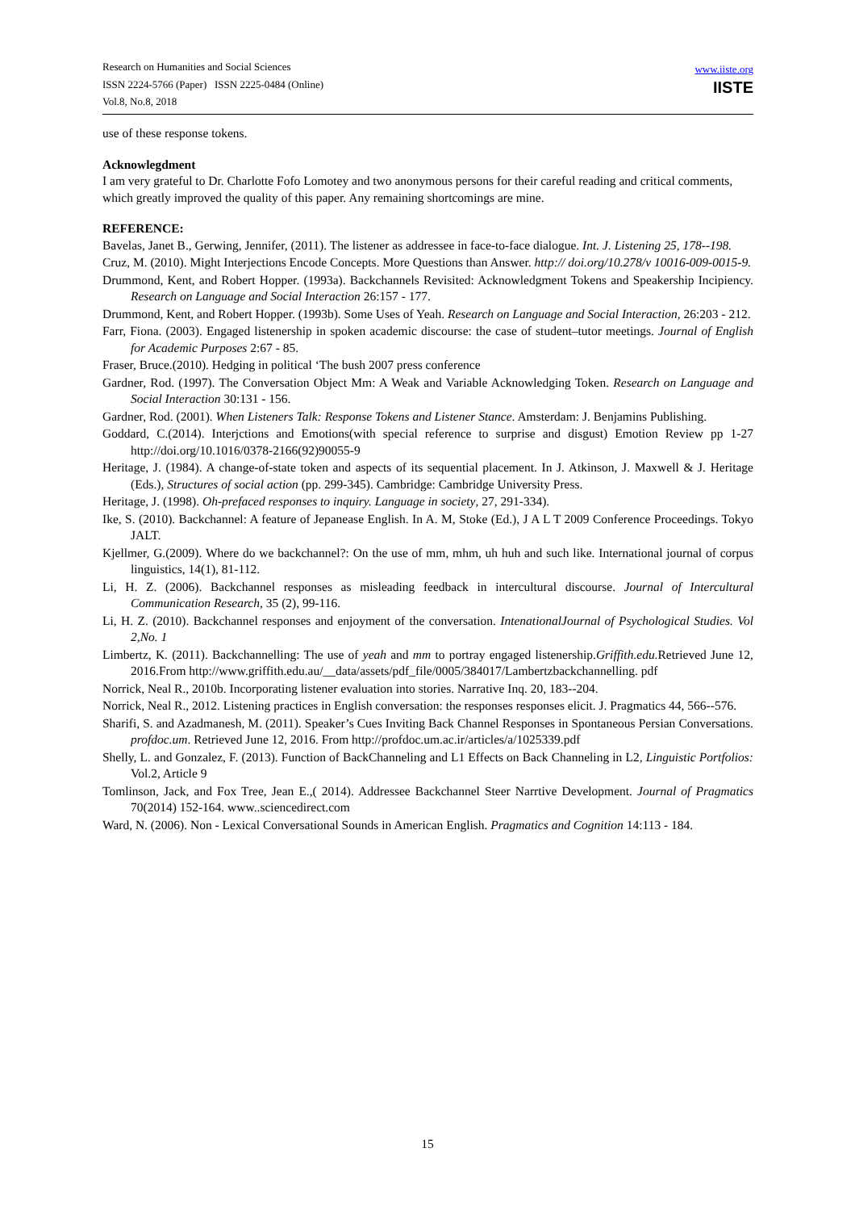Research on Humanities and Social Sciences
ISSN 2224-5766 (Paper) ISSN 2225-0484 (Online)
Vol.8, No.8, 2018
www.iiste.org
IISTE
use of these response tokens.
Acknowlegdment
I am very grateful to Dr. Charlotte Fofo Lomotey and two anonymous persons for their careful reading and critical comments, which greatly improved the quality of this paper. Any remaining shortcomings are mine.
REFERENCE:
Bavelas, Janet B., Gerwing, Jennifer, (2011). The listener as addressee in face-to-face dialogue. Int. J. Listening 25, 178--198.
Cruz, M. (2010). Might Interjections Encode Concepts. More Questions than Answer. http:// doi.org/10.278/v 10016-009-0015-9.
Drummond, Kent, and Robert Hopper. (1993a). Backchannels Revisited: Acknowledgment Tokens and Speakership Incipiency. Research on Language and Social Interaction 26:157 - 177.
Drummond, Kent, and Robert Hopper. (1993b). Some Uses of Yeah. Research on Language and Social Interaction, 26:203 - 212.
Farr, Fiona. (2003). Engaged listenership in spoken academic discourse: the case of student–tutor meetings. Journal of English for Academic Purposes 2:67 - 85.
Fraser, Bruce.(2010). Hedging in political ‘The bush 2007 press conference
Gardner, Rod. (1997). The Conversation Object Mm: A Weak and Variable Acknowledging Token. Research on Language and Social Interaction 30:131 - 156.
Gardner, Rod. (2001). When Listeners Talk: Response Tokens and Listener Stance. Amsterdam: J. Benjamins Publishing.
Goddard, C.(2014). Interjctions and Emotions(with special reference to surprise and disgust) Emotion Review pp 1-27 http://doi.org/10.1016/0378-2166(92)90055-9
Heritage, J. (1984). A change-of-state token and aspects of its sequential placement. In J. Atkinson, J. Maxwell & J. Heritage (Eds.), Structures of social action (pp. 299-345). Cambridge: Cambridge University Press.
Heritage, J. (1998). Oh-prefaced responses to inquiry. Language in society, 27, 291-334).
Ike, S. (2010). Backchannel: A feature of Jepanease English. In A. M, Stoke (Ed.), J A L T 2009 Conference Proceedings. Tokyo JALT.
Kjellmer, G.(2009). Where do we backchannel?: On the use of mm, mhm, uh huh and such like. International journal of corpus linguistics, 14(1), 81-112.
Li, H. Z. (2006). Backchannel responses as misleading feedback in intercultural discourse. Journal of Intercultural Communication Research, 35 (2), 99-116.
Li, H. Z. (2010). Backchannel responses and enjoyment of the conversation. IntenationalJournal of Psychological Studies. Vol 2,No. 1
Limbertz, K. (2011). Backchannelling: The use of yeah and mm to portray engaged listenership.Griffith.edu. Retrieved June 12, 2016.From http://www.griffith.edu.au/__data/assets/pdf_file/0005/384017/Lambertzbackchannelling. pdf
Norrick, Neal R., 2010b. Incorporating listener evaluation into stories. Narrative Inq. 20, 183--204.
Norrick, Neal R., 2012. Listening practices in English conversation: the responses responses elicit. J. Pragmatics 44, 566--576.
Sharifi, S. and Azadmanesh, M. (2011). Speaker’s Cues Inviting Back Channel Responses in Spontaneous Persian Conversations. profdoc.um. Retrieved June 12, 2016. From http://profdoc.um.ac.ir/articles/a/1025339.pdf
Shelly, L. and Gonzalez, F. (2013). Function of BackChanneling and L1 Effects on Back Channeling in L2, Linguistic Portfolios: Vol.2, Article 9
Tomlinson, Jack, and Fox Tree, Jean E.,( 2014). Addressee Backchannel Steer Narrtive Development. Journal of Pragmatics 70(2014) 152-164. www..sciencedirect.com
Ward, N. (2006). Non - Lexical Conversational Sounds in American English. Pragmatics and Cognition 14:113 - 184.
15